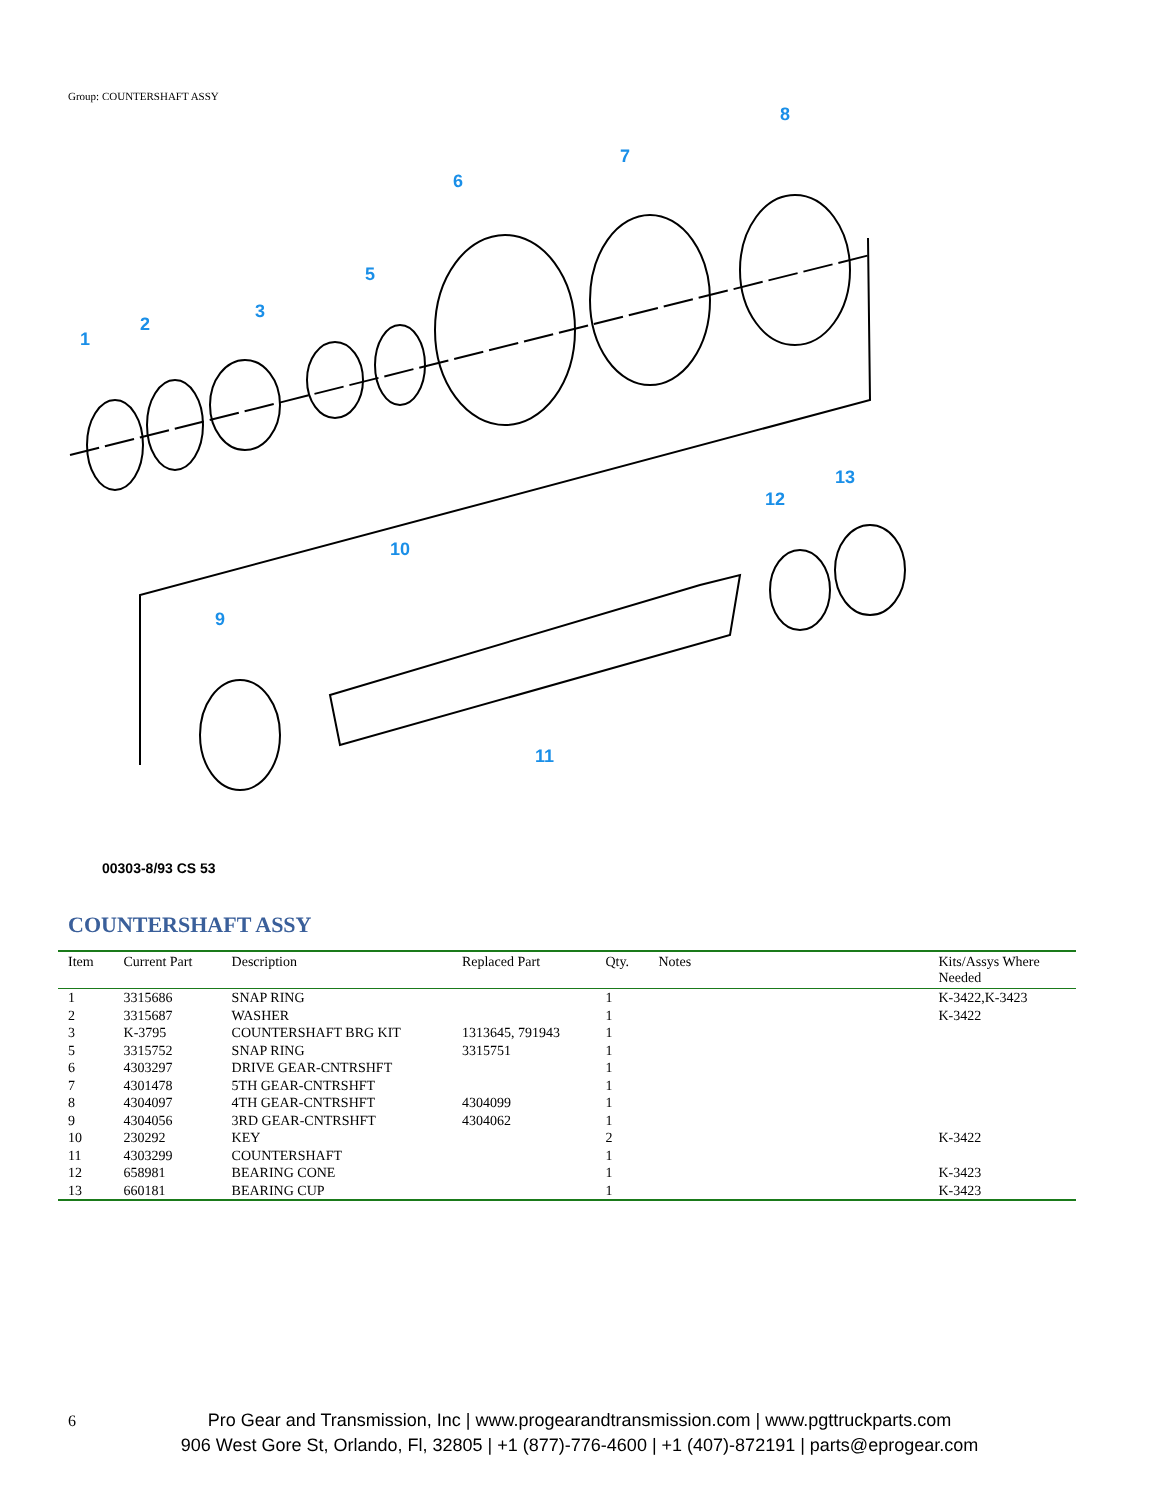Group: COUNTERSHAFT ASSY
1
2
3
5
6
7
8
9
10
11
12
13
00303-8/93 CS 53
COUNTERSHAFT ASSY
| Item | Current Part | Description | Replaced Part | Qty. | Notes | Kits/Assys Where Needed |
| --- | --- | --- | --- | --- | --- | --- |
| 1 | 3315686 | SNAP RING | | 1 | | K-3422,K-3423 |
| 2 | 3315687 | WASHER | | 1 | | K-3422 |
| 3 | K-3795 | COUNTERSHAFT BRG KIT | 1313645, 791943 | 1 | | |
| 5 | 3315752 | SNAP RING | 3315751 | 1 | | |
| 6 | 4303297 | DRIVE GEAR-CNTRSHFT | | 1 | | |
| 7 | 4301478 | 5TH GEAR-CNTRSHFT | | 1 | | |
| 8 | 4304097 | 4TH GEAR-CNTRSHFT | 4304099 | 1 | | |
| 9 | 4304056 | 3RD GEAR-CNTRSHFT | 4304062 | 1 | | |
| 10 | 230292 | KEY | | 2 | | K-3422 |
| 11 | 4303299 | COUNTERSHAFT | | 1 | | |
| 12 | 658981 | BEARING CONE | | 1 | | K-3423 |
| 13 | 660181 | BEARING CUP | | 1 | | K-3423 |
6
Pro Gear and Transmission, Inc | www.progearandtransmission.com | www.pgttruckparts.com
906 West Gore St, Orlando, Fl, 32805 | +1 (877)-776-4600 | +1 (407)-872191 | parts@eprogear.com